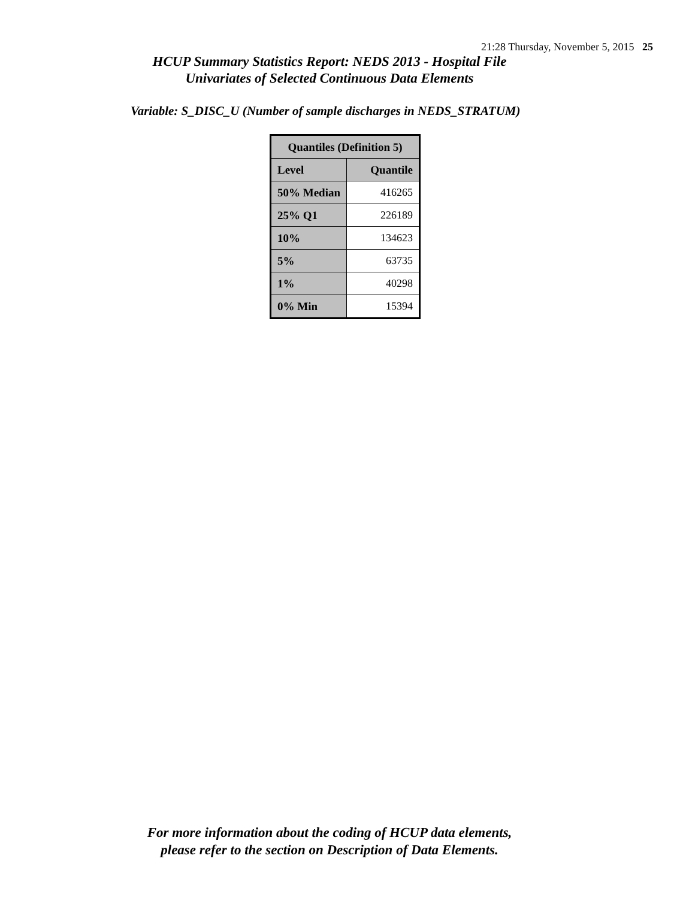21:28 Thursday, November 5, 2015 25
HCUP Summary Statistics Report: NEDS 2013 - Hospital File
Univariates of Selected Continuous Data Elements
Variable: S_DISC_U (Number of sample discharges in NEDS_STRATUM)
| Quantiles (Definition 5) | |
| --- | --- |
| Level | Quantile |
| 50% Median | 416265 |
| 25% Q1 | 226189 |
| 10% | 134623 |
| 5% | 63735 |
| 1% | 40298 |
| 0% Min | 15394 |
For more information about the coding of HCUP data elements,
please refer to the section on Description of Data Elements.